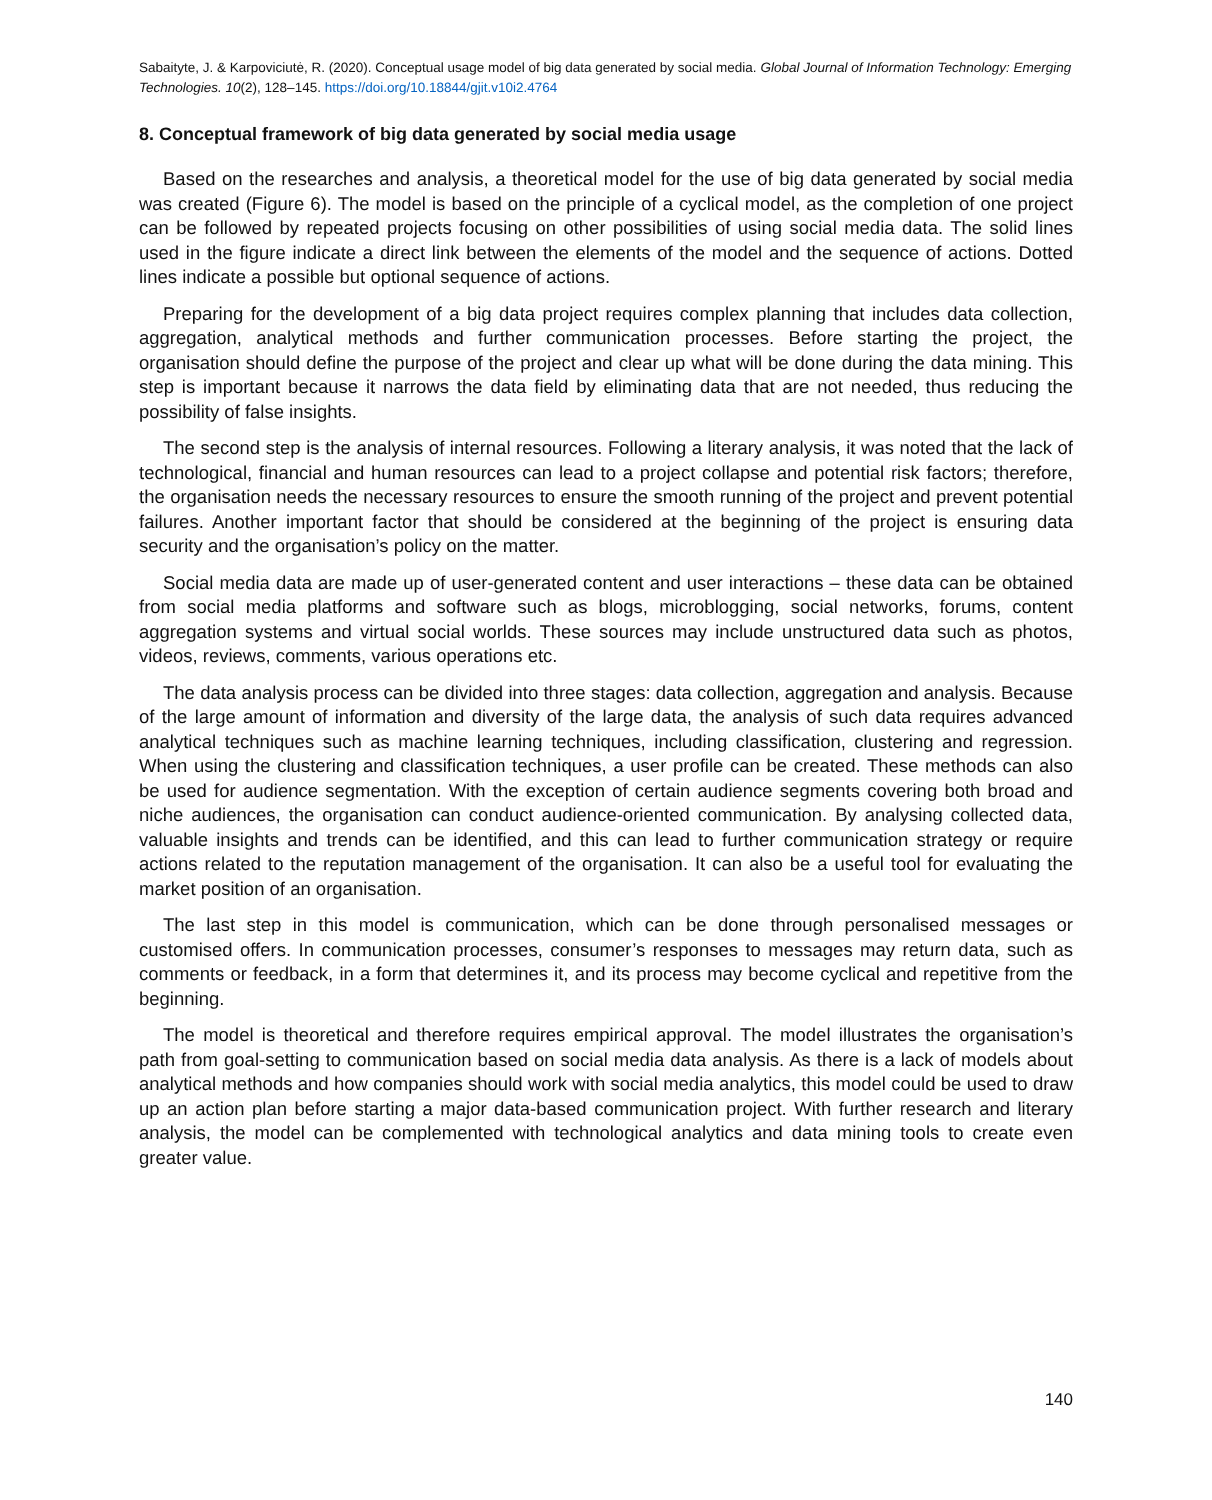Sabaityte, J. & Karpoviciutė, R. (2020). Conceptual usage model of big data generated by social media. Global Journal of Information Technology: Emerging Technologies. 10(2), 128–145. https://doi.org/10.18844/gjit.v10i2.4764
8. Conceptual framework of big data generated by social media usage
Based on the researches and analysis, a theoretical model for the use of big data generated by social media was created (Figure 6). The model is based on the principle of a cyclical model, as the completion of one project can be followed by repeated projects focusing on other possibilities of using social media data. The solid lines used in the figure indicate a direct link between the elements of the model and the sequence of actions. Dotted lines indicate a possible but optional sequence of actions.
Preparing for the development of a big data project requires complex planning that includes data collection, aggregation, analytical methods and further communication processes. Before starting the project, the organisation should define the purpose of the project and clear up what will be done during the data mining. This step is important because it narrows the data field by eliminating data that are not needed, thus reducing the possibility of false insights.
The second step is the analysis of internal resources. Following a literary analysis, it was noted that the lack of technological, financial and human resources can lead to a project collapse and potential risk factors; therefore, the organisation needs the necessary resources to ensure the smooth running of the project and prevent potential failures. Another important factor that should be considered at the beginning of the project is ensuring data security and the organisation’s policy on the matter.
Social media data are made up of user-generated content and user interactions – these data can be obtained from social media platforms and software such as blogs, microblogging, social networks, forums, content aggregation systems and virtual social worlds. These sources may include unstructured data such as photos, videos, reviews, comments, various operations etc.
The data analysis process can be divided into three stages: data collection, aggregation and analysis. Because of the large amount of information and diversity of the large data, the analysis of such data requires advanced analytical techniques such as machine learning techniques, including classification, clustering and regression. When using the clustering and classification techniques, a user profile can be created. These methods can also be used for audience segmentation. With the exception of certain audience segments covering both broad and niche audiences, the organisation can conduct audience-oriented communication. By analysing collected data, valuable insights and trends can be identified, and this can lead to further communication strategy or require actions related to the reputation management of the organisation. It can also be a useful tool for evaluating the market position of an organisation.
The last step in this model is communication, which can be done through personalised messages or customised offers. In communication processes, consumer’s responses to messages may return data, such as comments or feedback, in a form that determines it, and its process may become cyclical and repetitive from the beginning.
The model is theoretical and therefore requires empirical approval. The model illustrates the organisation’s path from goal-setting to communication based on social media data analysis. As there is a lack of models about analytical methods and how companies should work with social media analytics, this model could be used to draw up an action plan before starting a major data-based communication project. With further research and literary analysis, the model can be complemented with technological analytics and data mining tools to create even greater value.
140